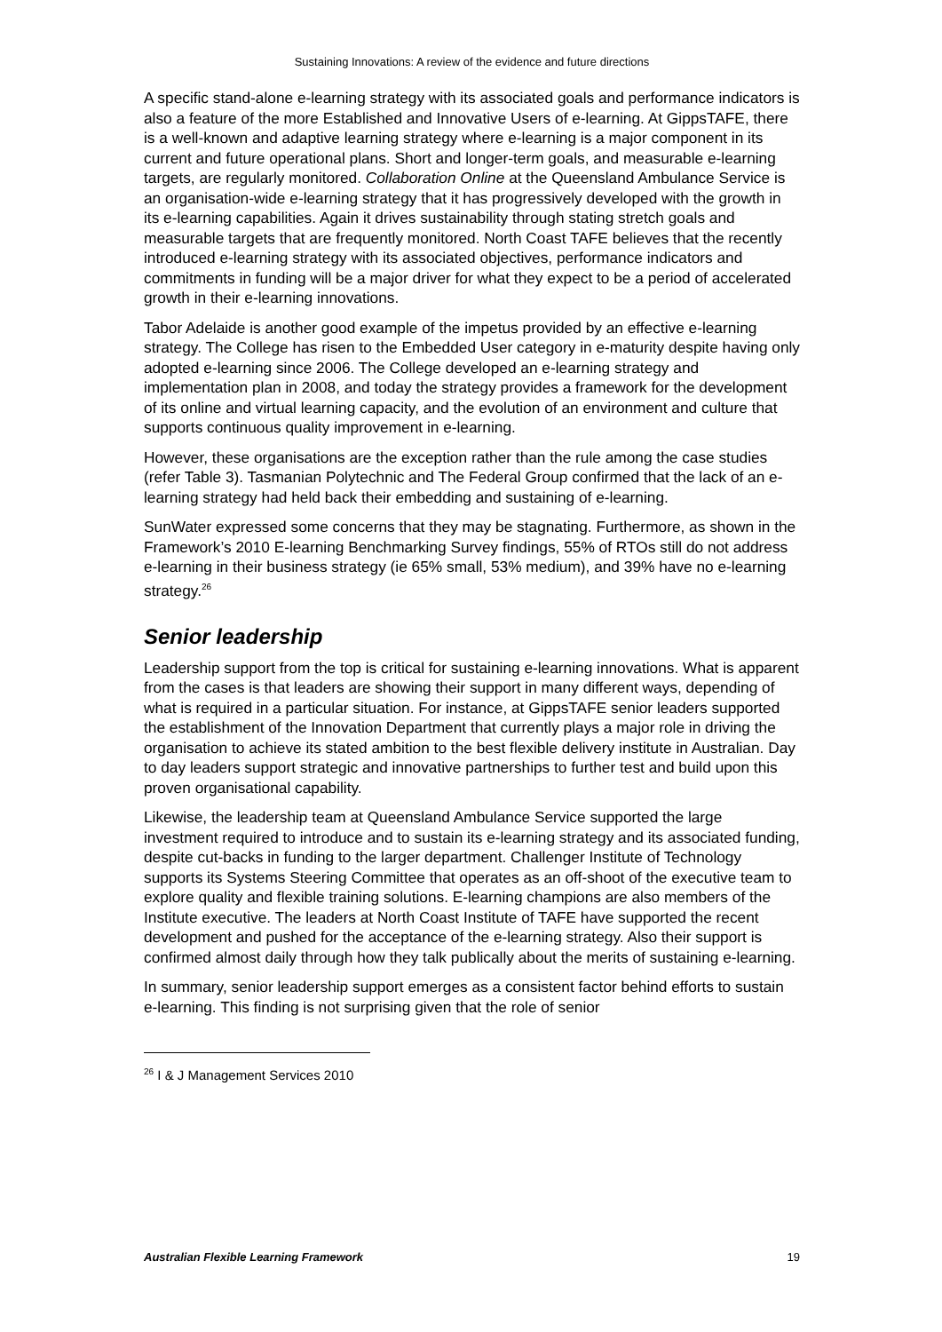Sustaining Innovations: A review of the evidence and future directions
A specific stand-alone e-learning strategy with its associated goals and performance indicators is also a feature of the more Established and Innovative Users of e-learning. At GippsTAFE, there is a well-known and adaptive learning strategy where e-learning is a major component in its current and future operational plans. Short and longer-term goals, and measurable e-learning targets, are regularly monitored. Collaboration Online at the Queensland Ambulance Service is an organisation-wide e-learning strategy that it has progressively developed with the growth in its e-learning capabilities. Again it drives sustainability through stating stretch goals and measurable targets that are frequently monitored. North Coast TAFE believes that the recently introduced e-learning strategy with its associated objectives, performance indicators and commitments in funding will be a major driver for what they expect to be a period of accelerated growth in their e-learning innovations.
Tabor Adelaide is another good example of the impetus provided by an effective e-learning strategy. The College has risen to the Embedded User category in e-maturity despite having only adopted e-learning since 2006. The College developed an e-learning strategy and implementation plan in 2008, and today the strategy provides a framework for the development of its online and virtual learning capacity, and the evolution of an environment and culture that supports continuous quality improvement in e-learning.
However, these organisations are the exception rather than the rule among the case studies (refer Table 3). Tasmanian Polytechnic and The Federal Group confirmed that the lack of an e-learning strategy had held back their embedding and sustaining of e-learning.
SunWater expressed some concerns that they may be stagnating. Furthermore, as shown in the Framework’s 2010 E-learning Benchmarking Survey findings, 55% of RTOs still do not address e-learning in their business strategy (ie 65% small, 53% medium), and 39% have no e-learning strategy.<sup>26</sup>
Senior leadership
Leadership support from the top is critical for sustaining e-learning innovations. What is apparent from the cases is that leaders are showing their support in many different ways, depending of what is required in a particular situation. For instance, at GippsTAFE senior leaders supported the establishment of the Innovation Department that currently plays a major role in driving the organisation to achieve its stated ambition to the best flexible delivery institute in Australian. Day to day leaders support strategic and innovative partnerships to further test and build upon this proven organisational capability.
Likewise, the leadership team at Queensland Ambulance Service supported the large investment required to introduce and to sustain its e-learning strategy and its associated funding, despite cut-backs in funding to the larger department. Challenger Institute of Technology supports its Systems Steering Committee that operates as an off-shoot of the executive team to explore quality and flexible training solutions. E-learning champions are also members of the Institute executive. The leaders at North Coast Institute of TAFE have supported the recent development and pushed for the acceptance of the e-learning strategy. Also their support is confirmed almost daily through how they talk publically about the merits of sustaining e-learning.
In summary, senior leadership support emerges as a consistent factor behind efforts to sustain e-learning. This finding is not surprising given that the role of senior
<sup>26</sup> I & J Management Services 2010
Australian Flexible Learning Framework 19